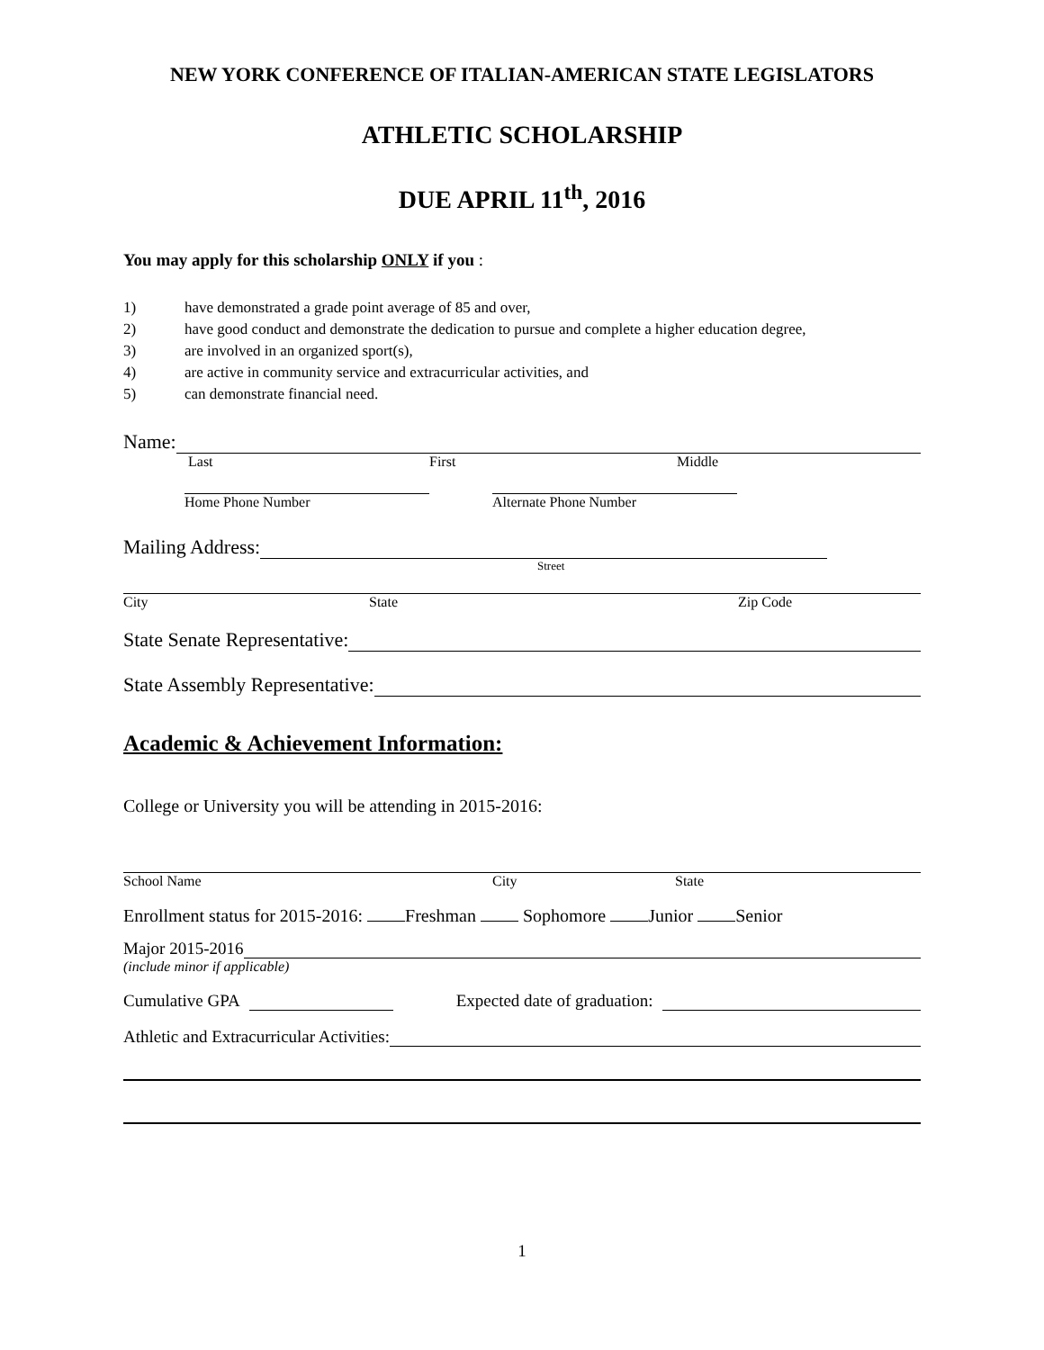NEW YORK CONFERENCE OF ITALIAN-AMERICAN STATE LEGISLATORS
ATHLETIC SCHOLARSHIP
DUE APRIL 11<sup>th</sup>, 2016
You may apply for this scholarship ONLY if you :
1) have demonstrated a grade point average of 85 and over,
2) have good conduct and demonstrate the dedication to pursue and complete a higher education degree,
3) are involved in an organized sport(s),
4) are active in community service and extracurricular activities, and
5) can demonstrate financial need.
Name:
Last First Middle
Home Phone Number Alternate Phone Number
Mailing Address:
Street
City State Zip Code
State Senate Representative:
State Assembly Representative:
Academic & Achievement Information:
College or University you will be attending in 2015-2016:
School Name City State
Enrollment status for 2015-2016: Freshman Sophomore Junior Senior
Major 2015-2016
(include minor if applicable)
Cumulative GPA Expected date of graduation:
Athletic and Extracurricular Activities:
1